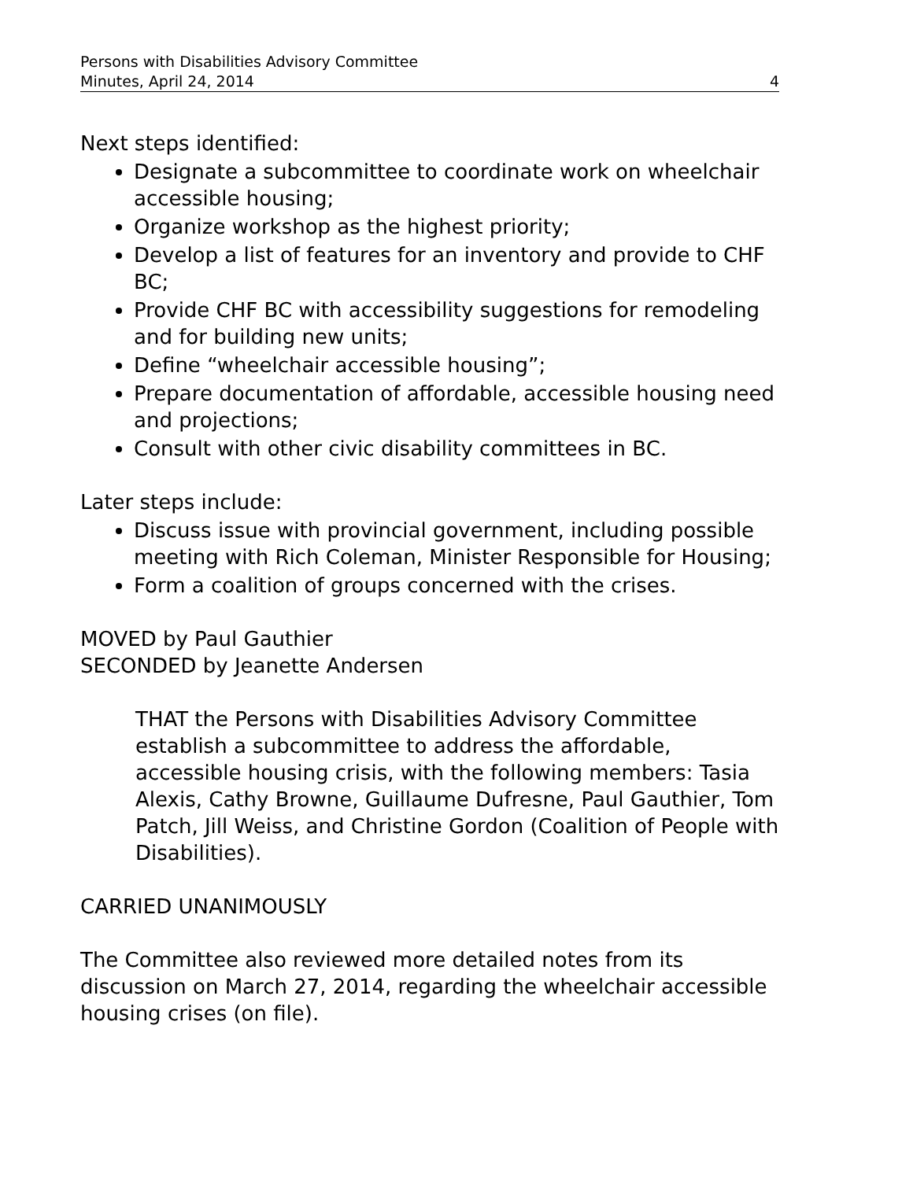Persons with Disabilities Advisory Committee
Minutes, April 24, 2014 4
Next steps identified:
Designate a subcommittee to coordinate work on wheelchair accessible housing;
Organize workshop as the highest priority;
Develop a list of features for an inventory and provide to CHF BC;
Provide CHF BC with accessibility suggestions for remodeling and for building new units;
Define “wheelchair accessible housing”;
Prepare documentation of affordable, accessible housing need and projections;
Consult with other civic disability committees in BC.
Later steps include:
Discuss issue with provincial government, including possible meeting with Rich Coleman, Minister Responsible for Housing;
Form a coalition of groups concerned with the crises.
MOVED by Paul Gauthier
SECONDED by Jeanette Andersen
THAT the Persons with Disabilities Advisory Committee establish a subcommittee to address the affordable, accessible housing crisis, with the following members: Tasia Alexis, Cathy Browne, Guillaume Dufresne, Paul Gauthier, Tom Patch, Jill Weiss, and Christine Gordon (Coalition of People with Disabilities).
CARRIED UNANIMOUSLY
The Committee also reviewed more detailed notes from its discussion on March 27, 2014, regarding the wheelchair accessible housing crises (on file).